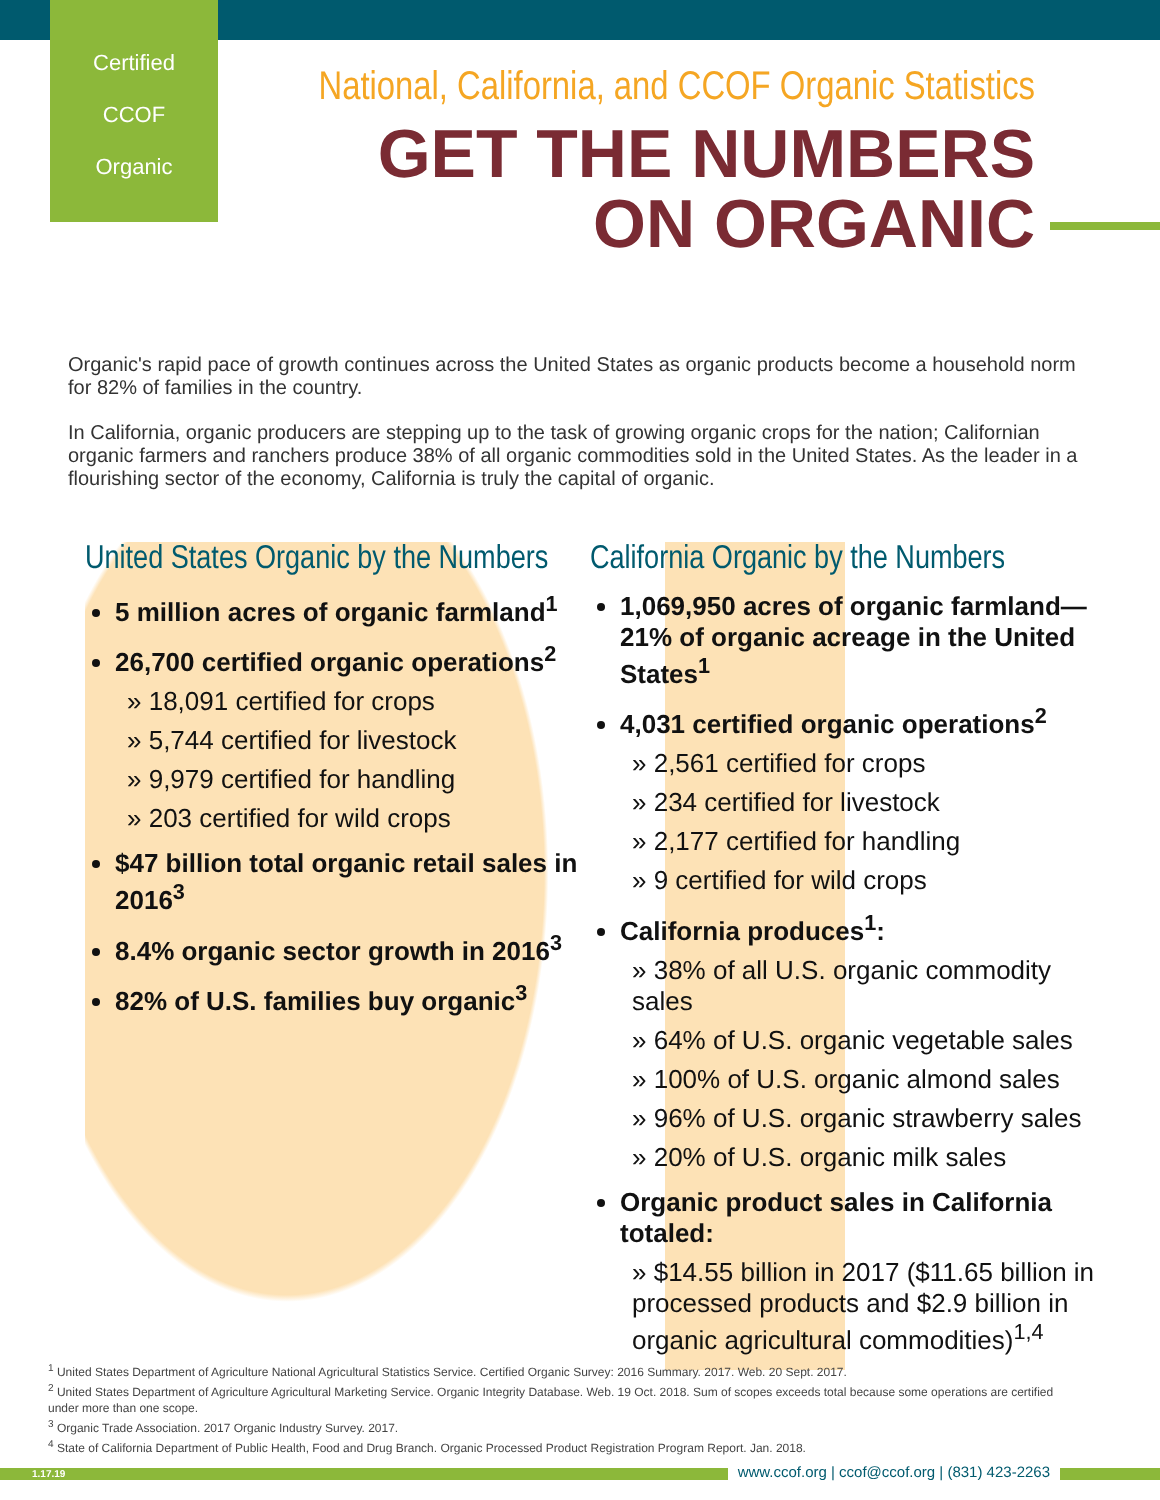Certified
CCOF
Organic
National, California, and CCOF Organic Statistics
GET THE NUMBERS
ON ORGANIC
Organic's rapid pace of growth continues across the United States as organic products become a household norm for 82% of families in the country.
In California, organic producers are stepping up to the task of growing organic crops for the nation; Californian organic farmers and ranchers produce 38% of all organic commodities sold in the United States. As the leader in a flourishing sector of the economy, California is truly the capital of organic.
United States Organic by the Numbers
5 million acres of organic farmland<sup>1</sup>
26,700 certified organic operations<sup>2</sup>
» 18,091 certified for crops
» 5,744 certified for livestock
» 9,979 certified for handling
» 203 certified for wild crops
$47 billion total organic retail sales in 2016<sup>3</sup>
8.4% organic sector growth in 2016<sup>3</sup>
82% of U.S. families buy organic<sup>3</sup>
California Organic by the Numbers
1,069,950 acres of organic farmland—21% of organic acreage in the United States<sup>1</sup>
4,031 certified organic operations<sup>2</sup>
» 2,561 certified for crops
» 234 certified for livestock
» 2,177 certified for handling
» 9 certified for wild crops
California produces<sup>1</sup>:
» 38% of all U.S. organic commodity sales
» 64% of U.S. organic vegetable sales
» 100% of U.S. organic almond sales
» 96% of U.S. organic strawberry sales
» 20% of U.S. organic milk sales
Organic product sales in California totaled:
» $14.55 billion in 2017 ($11.65 billion in processed products and $2.9 billion in organic agricultural commodities)<sup>1,4</sup>
<sup>1</sup> United States Department of Agriculture National Agricultural Statistics Service. Certified Organic Survey: 2016 Summary. 2017. Web. 20 Sept. 2017.
<sup>2</sup> United States Department of Agriculture Agricultural Marketing Service. Organic Integrity Database. Web. 19 Oct. 2018. Sum of scopes exceeds total because some operations are certified under more than one scope.
<sup>3</sup> Organic Trade Association. 2017 Organic Industry Survey. 2017.
<sup>4</sup> State of California Department of Public Health, Food and Drug Branch. Organic Processed Product Registration Program Report. Jan. 2018.
1.17.19
www.ccof.org | ccof@ccof.org | (831) 423-2263